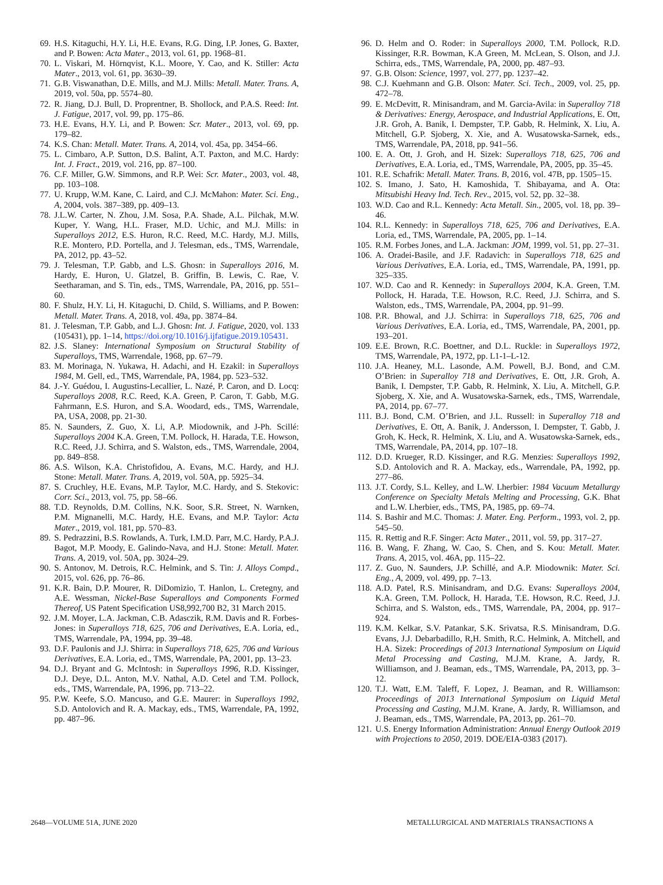69. H.S. Kitaguchi, H.Y. Li, H.E. Evans, R.G. Ding, I.P. Jones, G. Baxter, and P. Bowen: Acta Mater., 2013, vol. 61, pp. 1968–81.
70. L. Viskari, M. Hörnqvist, K.L. Moore, Y. Cao, and K. Stiller: Acta Mater., 2013, vol. 61, pp. 3630–39.
71. G.B. Viswanathan, D.E. Mills, and M.J. Mills: Metall. Mater. Trans. A, 2019, vol. 50a, pp. 5574–80.
72. R. Jiang, D.J. Bull, D. Proprentner, B. Shollock, and P.A.S. Reed: Int. J. Fatigue, 2017, vol. 99, pp. 175–86.
73. H.E. Evans, H.Y. Li, and P. Bowen: Scr. Mater., 2013, vol. 69, pp. 179–82.
74. K.S. Chan: Metall. Mater. Trans. A, 2014, vol. 45a, pp. 3454–66.
75. L. Cimbaro, A.P. Sutton, D.S. Balint, A.T. Paxton, and M.C. Hardy: Int. J. Fract., 2019, vol. 216, pp. 87–100.
76. C.F. Miller, G.W. Simmons, and R.P. Wei: Scr. Mater., 2003, vol. 48, pp. 103–108.
77. U. Krupp, W.M. Kane, C. Laird, and C.J. McMahon: Mater. Sci. Eng., A, 2004, vols. 387–389, pp. 409–13.
78. J.L.W. Carter, N. Zhou, J.M. Sosa, P.A. Shade, A.L. Pilchak, M.W. Kuper, Y. Wang, H.L. Fraser, M.D. Uchic, and M.J. Mills: in Superalloys 2012, E.S. Huron, R.C. Reed, M.C. Hardy, M.J. Mills, R.E. Montero, P.D. Portella, and J. Telesman, eds., TMS, Warrendale, PA, 2012, pp. 43–52.
79. J. Telesman, T.P. Gabb, and L.S. Ghosn: in Superalloys 2016, M. Hardy, E. Huron, U. Glatzel, B. Griffin, B. Lewis, C. Rae, V. Seetharaman, and S. Tin, eds., TMS, Warrendale, PA, 2016, pp. 551–60.
80. F. Shulz, H.Y. Li, H. Kitaguchi, D. Child, S. Williams, and P. Bowen: Metall. Mater. Trans. A, 2018, vol. 49a, pp. 3874–84.
81. J. Telesman, T.P. Gabb, and L.J. Ghosn: Int. J. Fatigue, 2020, vol. 133 (105431), pp. 1–14, https://doi.org/10.1016/j.ijfatigue.2019.105431.
82. J.S. Slaney: International Symposium on Structural Stability of Superalloys, TMS, Warrendale, 1968, pp. 67–79.
83. M. Morinaga, N. Yukawa, H. Adachi, and H. Ezakil: in Superalloys 1984, M. Gell, ed., TMS, Warrendale, PA, 1984, pp. 523–532.
84. J.-Y. Guédou, I. Augustins-Lecallier, L. Nazé, P. Caron, and D. Locq: Superalloys 2008, R.C. Reed, K.A. Green, P. Caron, T. Gabb, M.G. Fahrmann, E.S. Huron, and S.A. Woodard, eds., TMS, Warrendale, PA, USA, 2008, pp. 21-30.
85. N. Saunders, Z. Guo, X. Li, A.P. Miodownik, and J-Ph. Scillé: Superalloys 2004 K.A. Green, T.M. Pollock, H. Harada, T.E. Howson, R.C. Reed, J.J. Schirra, and S. Walston, eds., TMS, Warrendale, 2004, pp. 849–858.
86. A.S. Wilson, K.A. Christofidou, A. Evans, M.C. Hardy, and H.J. Stone: Metall. Mater. Trans. A, 2019, vol. 50A, pp. 5925–34.
87. S. Cruchley, H.E. Evans, M.P. Taylor, M.C. Hardy, and S. Stekovic: Corr. Sci., 2013, vol. 75, pp. 58–66.
88. T.D. Reynolds, D.M. Collins, N.K. Soor, S.R. Street, N. Warnken, P.M. Mignanelli, M.C. Hardy, H.E. Evans, and M.P. Taylor: Acta Mater., 2019, vol. 181, pp. 570–83.
89. S. Pedrazzini, B.S. Rowlands, A. Turk, I.M.D. Parr, M.C. Hardy, P.A.J. Bagot, M.P. Moody, E. Galindo-Nava, and H.J. Stone: Metall. Mater. Trans. A, 2019, vol. 50A, pp. 3024–29.
90. S. Antonov, M. Detrois, R.C. Helmink, and S. Tin: J. Alloys Compd., 2015, vol. 626, pp. 76–86.
91. K.R. Bain, D.P. Mourer, R. DiDomizio, T. Hanlon, L. Cretegny, and A.E. Wessman, Nickel-Base Superalloys and Components Formed Thereof, US Patent Specification US8,992,700 B2, 31 March 2015.
92. J.M. Moyer, L.A. Jackman, C.B. Adasczik, R.M. Davis and R. Forbes-Jones: in Superalloys 718, 625, 706 and Derivatives, E.A. Loria, ed., TMS, Warrendale, PA, 1994, pp. 39–48.
93. D.F. Paulonis and J.J. Shirra: in Superalloys 718, 625, 706 and Various Derivatives, E.A. Loria, ed., TMS, Warrendale, PA, 2001, pp. 13–23.
94. D.J. Bryant and G. McIntosh: in Superalloys 1996, R.D. Kissinger, D.J. Deye, D.L. Anton, M.V. Nathal, A.D. Cetel and T.M. Pollock, eds., TMS, Warrendale, PA, 1996, pp. 713–22.
95. P.W. Keefe, S.O. Mancuso, and G.E. Maurer: in Superalloys 1992, S.D. Antolovich and R. A. Mackay, eds., TMS, Warrendale, PA, 1992, pp. 487–96.
96. D. Helm and O. Roder: in Superalloys 2000, T.M. Pollock, R.D. Kissinger, R.R. Bowman, K.A Green, M. McLean, S. Olson, and J.J. Schirra, eds., TMS, Warrendale, PA, 2000, pp. 487–93.
97. G.B. Olson: Science, 1997, vol. 277, pp. 1237–42.
98. C.J. Kuehmann and G.B. Olson: Mater. Sci. Tech., 2009, vol. 25, pp. 472–78.
99. E. McDevitt, R. Minisandram, and M. Garcia-Avila: in Superalloy 718 & Derivatives: Energy, Aerospace, and Industrial Applications, E. Ott, J.R. Groh, A. Banik, I. Dempster, T.P. Gabb, R. Helmink, X. Liu, A. Mitchell, G.P. Sjoberg, X. Xie, and A. Wusatowska-Sarnek, eds., TMS, Warrendale, PA, 2018, pp. 941–56.
100. E. A. Ott, J. Groh, and H. Sizek: Superalloys 718, 625, 706 and Derivatives, E.A. Loria, ed., TMS, Warrendale, PA, 2005, pp. 35–45.
101. R.E. Schafrik: Metall. Mater. Trans. B, 2016, vol. 47B, pp. 1505–15.
102. S. Imano, J. Sato, H. Kamoshida, T. Shibayama, and A. Ota: Mitsubishi Heavy Ind. Tech. Rev., 2015, vol. 52, pp. 32–38.
103. W.D. Cao and R.L. Kennedy: Acta Metall. Sin., 2005, vol. 18, pp. 39–46.
104. R.L. Kennedy: in Superalloys 718, 625, 706 and Derivatives, E.A. Loria, ed., TMS, Warrendale, PA, 2005, pp. 1–14.
105. R.M. Forbes Jones, and L.A. Jackman: JOM, 1999, vol. 51, pp. 27–31.
106. A. Oradei-Basile, and J.F. Radavich: in Superalloys 718, 625 and Various Derivatives, E.A. Loria, ed., TMS, Warrendale, PA, 1991, pp. 325–335.
107. W.D. Cao and R. Kennedy: in Superalloys 2004, K.A. Green, T.M. Pollock, H. Harada, T.E. Howson, R.C. Reed, J.J. Schirra, and S. Walston, eds., TMS, Warrendale, PA, 2004, pp. 91–99.
108. P.R. Bhowal, and J.J. Schirra: in Superalloys 718, 625, 706 and Various Derivatives, E.A. Loria, ed., TMS, Warrendale, PA, 2001, pp. 193–201.
109. E.E. Brown, R.C. Boettner, and D.L. Ruckle: in Superalloys 1972, TMS, Warrendale, PA, 1972, pp. L1-1–L-12.
110. J.A. Heaney, M.L. Lasonde, A.M. Powell, B.J. Bond, and C.M. O’Brien: in Superalloy 718 and Derivatives, E. Ott, J.R. Groh, A. Banik, I. Dempster, T.P. Gabb, R. Helmink, X. Liu, A. Mitchell, G.P. Sjoberg, X. Xie, and A. Wusatowska-Sarnek, eds., TMS, Warrendale, PA, 2014, pp. 67–77.
111. B.J. Bond, C.M. O’Brien, and J.L. Russell: in Superalloy 718 and Derivatives, E. Ott, A. Banik, J. Andersson, I. Dempster, T. Gabb, J. Groh, K. Heck, R. Helmink, X. Liu, and A. Wusatowska-Sarnek, eds., TMS, Warrendale, PA, 2014, pp. 107–18.
112. D.D. Krueger, R.D. Kissinger, and R.G. Menzies: Superalloys 1992, S.D. Antolovich and R. A. Mackay, eds., Warrendale, PA, 1992, pp. 277–86.
113. J.T. Cordy, S.L. Kelley, and L.W. Lherbier: 1984 Vacuum Metallurgy Conference on Specialty Metals Melting and Processing, G.K. Bhat and L.W. Lherbier, eds., TMS, PA, 1985, pp. 69–74.
114. S. Bashir and M.C. Thomas: J. Mater. Eng. Perform., 1993, vol. 2, pp. 545–50.
115. R. Rettig and R.F. Singer: Acta Mater., 2011, vol. 59, pp. 317–27.
116. B. Wang, F. Zhang, W. Cao, S. Chen, and S. Kou: Metall. Mater. Trans. A, 2015, vol. 46A, pp. 115–22.
117. Z. Guo, N. Saunders, J.P. Schillé, and A.P. Miodownik: Mater. Sci. Eng., A, 2009, vol. 499, pp. 7–13.
118. A.D. Patel, R.S. Minisandram, and D.G. Evans: Superalloys 2004, K.A. Green, T.M. Pollock, H. Harada, T.E. Howson, R.C. Reed, J.J. Schirra, and S. Walston, eds., TMS, Warrendale, PA, 2004, pp. 917–924.
119. K.M. Kelkar, S.V. Patankar, S.K. Srivatsa, R.S. Minisandram, D.G. Evans, J.J. Debarbadillo, R,H. Smith, R.C. Helmink, A. Mitchell, and H.A. Sizek: Proceedings of 2013 International Symposium on Liquid Metal Processing and Casting, M.J.M. Krane, A. Jardy, R. Williamson, and J. Beaman, eds., TMS, Warrendale, PA, 2013, pp. 3–12.
120. T.J. Watt, E.M. Taleff, F. Lopez, J. Beaman, and R. Williamson: Proceedings of 2013 International Symposium on Liquid Metal Processing and Casting, M.J.M. Krane, A. Jardy, R. Williamson, and J. Beaman, eds., TMS, Warrendale, PA, 2013, pp. 261–70.
121. U.S. Energy Information Administration: Annual Energy Outlook 2019 with Projections to 2050, 2019. DOE/EIA-0383 (2017).
2648—VOLUME 51A, JUNE 2020 METALLURGICAL AND MATERIALS TRANSACTIONS A